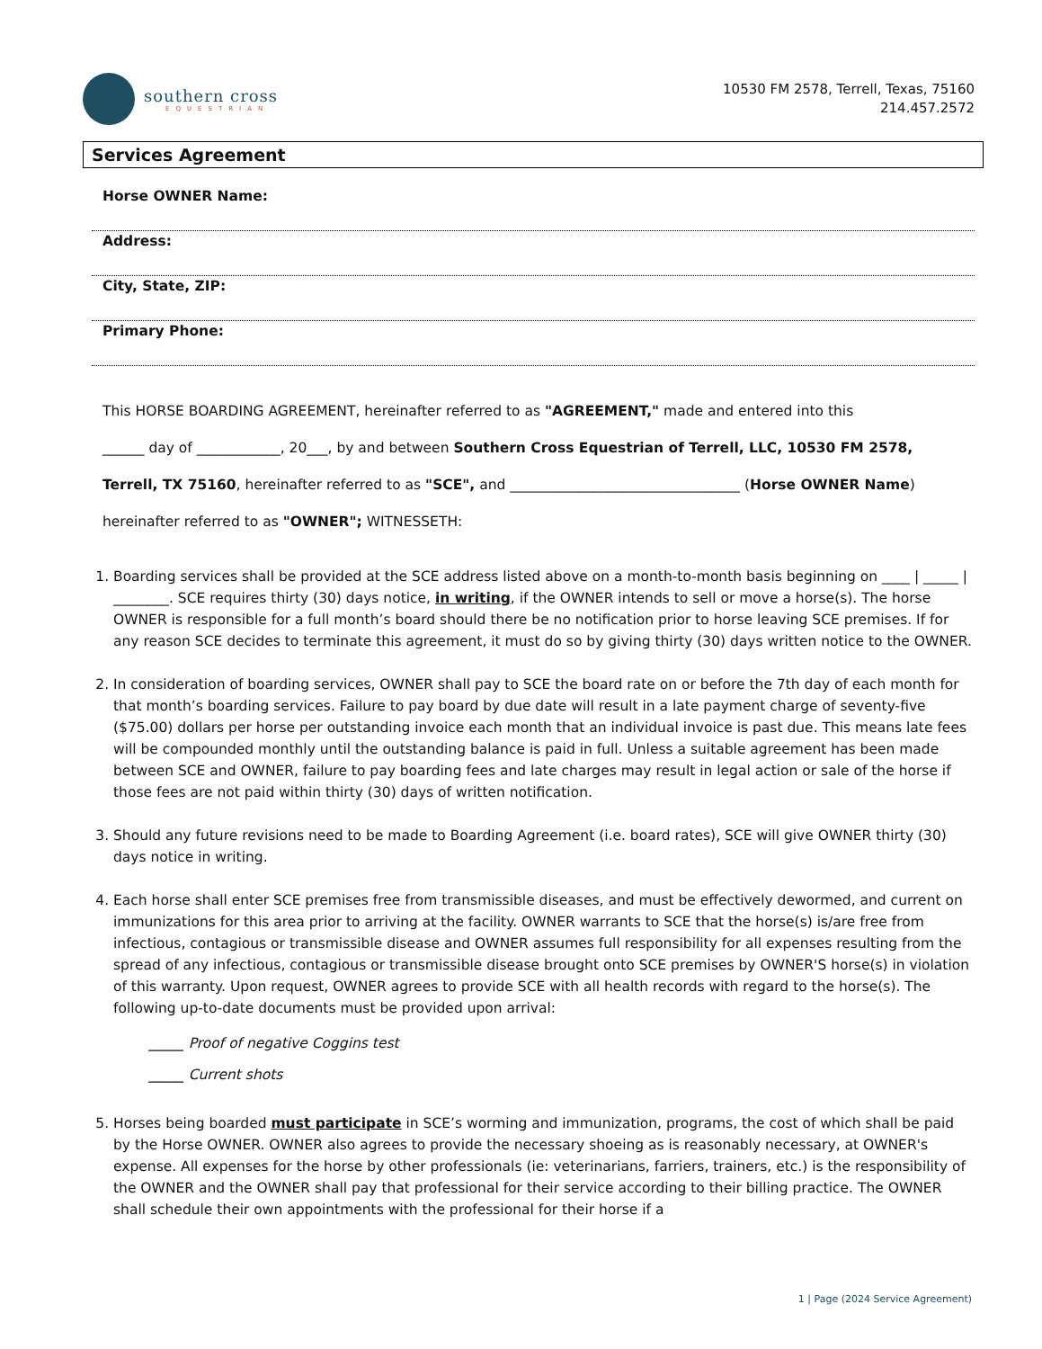southern cross
EQUESTRIAN
10530 FM 2578, Terrell, Texas, 75160
214.457.2572
Services Agreement
Horse OWNER Name:
Address:
City, State, ZIP:
Primary Phone:
This HORSE BOARDING AGREEMENT, hereinafter referred to as "AGREEMENT," made and entered into this
______ day of ____________, 20___, by and between Southern Cross Equestrian of Terrell, LLC, 10530 FM 2578,
Terrell, TX 75160, hereinafter referred to as "SCE", and _________________________________ (Horse OWNER Name)
hereinafter referred to as "OWNER"; WITNESSETH:
1. Boarding services shall be provided at the SCE address listed above on a month-to-month basis beginning on ____ | _____ | ________. SCE requires thirty (30) days notice, in writing, if the OWNER intends to sell or move a horse(s). The horse OWNER is responsible for a full month’s board should there be no notification prior to horse leaving SCE premises. If for any reason SCE decides to terminate this agreement, it must do so by giving thirty (30) days written notice to the OWNER.
2. In consideration of boarding services, OWNER shall pay to SCE the board rate on or before the 7th day of each month for that month’s boarding services. Failure to pay board by due date will result in a late payment charge of seventy-five ($75.00) dollars per horse per outstanding invoice each month that an individual invoice is past due. This means late fees will be compounded monthly until the outstanding balance is paid in full. Unless a suitable agreement has been made between SCE and OWNER, failure to pay boarding fees and late charges may result in legal action or sale of the horse if those fees are not paid within thirty (30) days of written notification.
3. Should any future revisions need to be made to Boarding Agreement (i.e. board rates), SCE will give OWNER thirty (30) days notice in writing.
4. Each horse shall enter SCE premises free from transmissible diseases, and must be effectively dewormed, and current on immunizations for this area prior to arriving at the facility. OWNER warrants to SCE that the horse(s) is/are free from infectious, contagious or transmissible disease and OWNER assumes full responsibility for all expenses resulting from the spread of any infectious, contagious or transmissible disease brought onto SCE premises by OWNER'S horse(s) in violation of this warranty. Upon request, OWNER agrees to provide SCE with all health records with regard to the horse(s). The following up-to-date documents must be provided upon arrival:
_____ Proof of negative Coggins test
_____ Current shots
5. Horses being boarded must participate in SCE’s worming and immunization, programs, the cost of which shall be paid by the Horse OWNER. OWNER also agrees to provide the necessary shoeing as is reasonably necessary, at OWNER's expense. All expenses for the horse by other professionals (ie: veterinarians, farriers, trainers, etc.) is the responsibility of the OWNER and the OWNER shall pay that professional for their service according to their billing practice. The OWNER shall schedule their own appointments with the professional for their horse if a
1 | Page (2024 Service Agreement)